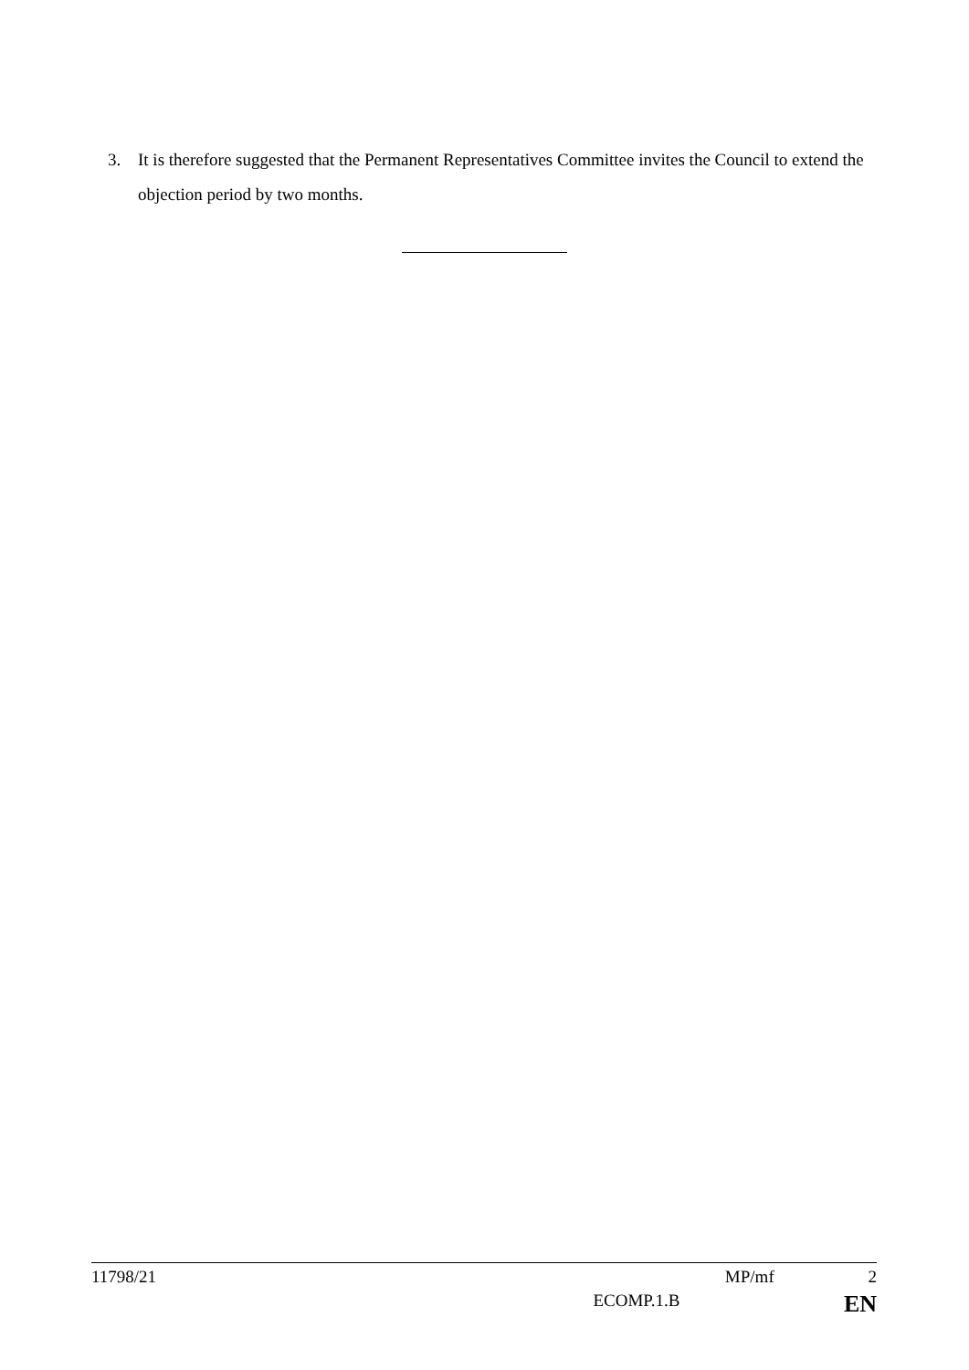3. It is therefore suggested that the Permanent Representatives Committee invites the Council to extend the objection period by two months.
11798/21 MP/mf 2
ECOMP.1.B EN